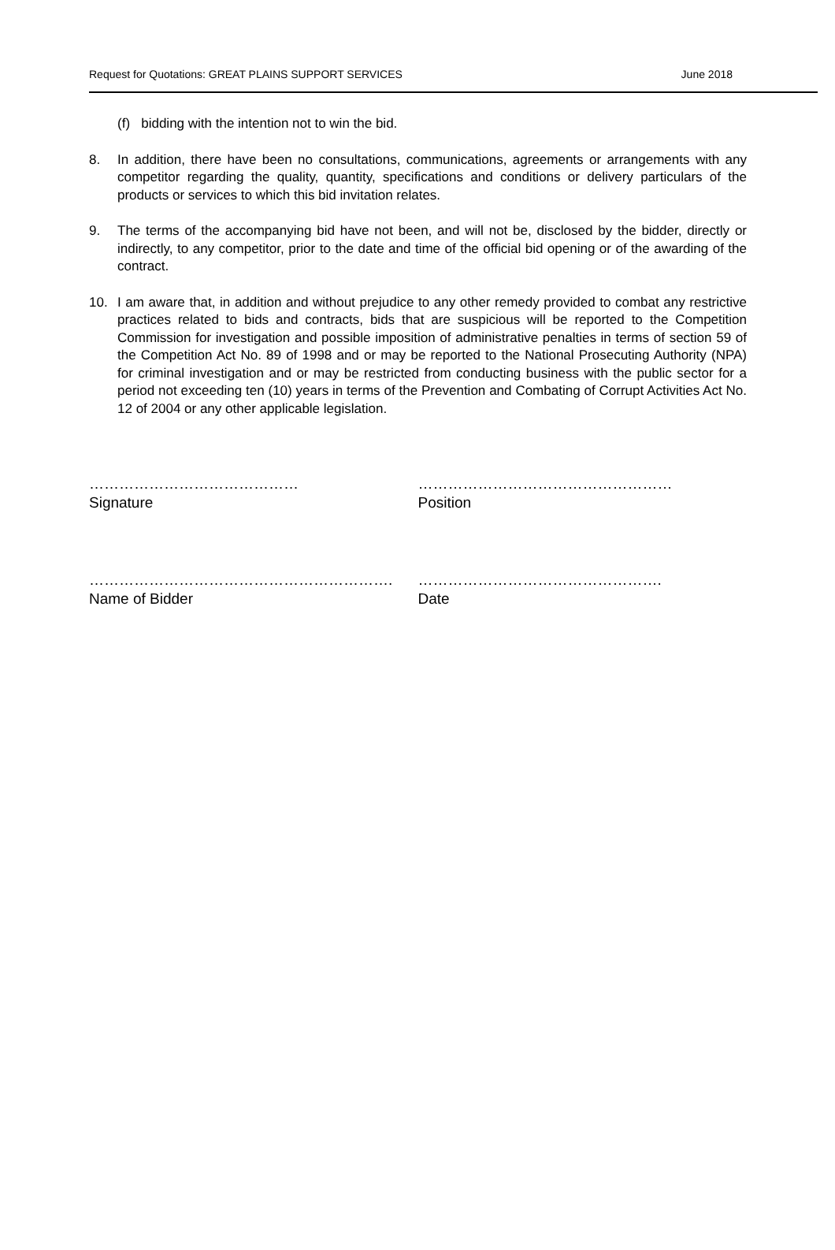Request for Quotations: GREAT PLAINS SUPPORT SERVICES June 2018
(f) bidding with the intention not to win the bid.
8. In addition, there have been no consultations, communications, agreements or arrangements with any competitor regarding the quality, quantity, specifications and conditions or delivery particulars of the products or services to which this bid invitation relates.
9. The terms of the accompanying bid have not been, and will not be, disclosed by the bidder, directly or indirectly, to any competitor, prior to the date and time of the official bid opening or of the awarding of the contract.
10. I am aware that, in addition and without prejudice to any other remedy provided to combat any restrictive practices related to bids and contracts, bids that are suspicious will be reported to the Competition Commission for investigation and possible imposition of administrative penalties in terms of section 59 of the Competition Act No. 89 of 1998 and or may be reported to the National Prosecuting Authority (NPA) for criminal investigation and or may be restricted from conducting business with the public sector for a period not exceeding ten (10) years in terms of the Prevention and Combating of Corrupt Activities Act No. 12 of 2004 or any other applicable legislation.
……………………………………
Signature
……………………………………………
Position
……………………………………………………. ………………………………………….
Name of Bidder Date